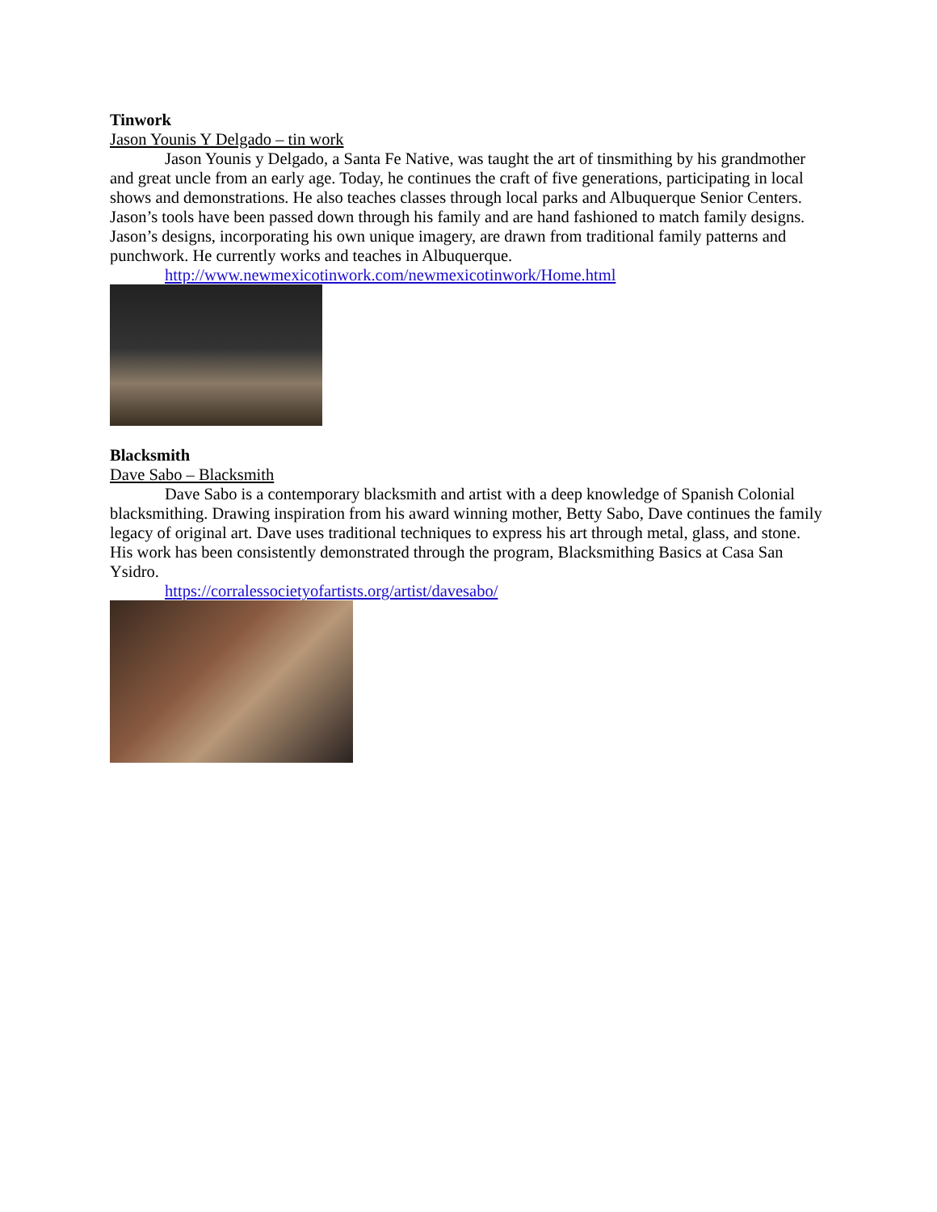Tinwork
Jason Younis Y Delgado – tin work
Jason Younis y Delgado, a Santa Fe Native, was taught the art of tinsmithing by his grandmother and great uncle from an early age. Today, he continues the craft of five generations, participating in local shows and demonstrations. He also teaches classes through local parks and Albuquerque Senior Centers. Jason’s tools have been passed down through his family and are hand fashioned to match family designs. Jason’s designs, incorporating his own unique imagery, are drawn from traditional family patterns and punchwork. He currently works and teaches in Albuquerque.
http://www.newmexicotinwork.com/newmexicotinwork/Home.html
Blacksmith
Dave Sabo – Blacksmith
Dave Sabo is a contemporary blacksmith and artist with a deep knowledge of Spanish Colonial blacksmithing. Drawing inspiration from his award winning mother, Betty Sabo, Dave continues the family legacy of original art. Dave uses traditional techniques to express his art through metal, glass, and stone. His work has been consistently demonstrated through the program, Blacksmithing Basics at Casa San Ysidro.
https://corralessocietyofartists.org/artist/davesabo/